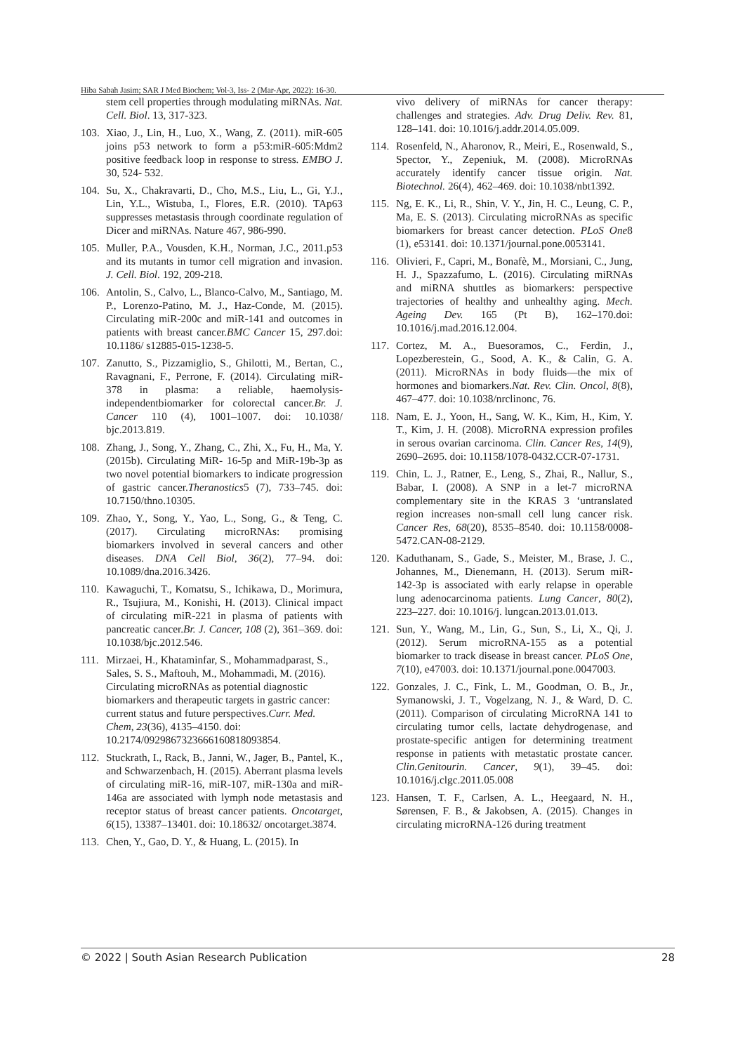Hiba Sabah Jasim; SAR J Med Biochem; Vol-3, Iss- 2 (Mar-Apr, 2022): 16-30.
stem cell properties through modulating miRNAs. Nat. Cell. Biol. 13, 317-323.
103. Xiao, J., Lin, H., Luo, X., Wang, Z. (2011). miR-605 joins p53 network to form a p53:miR-605:Mdm2 positive feedback loop in response to stress. EMBO J. 30, 524- 532.
104. Su, X., Chakravarti, D., Cho, M.S., Liu, L., Gi, Y.J., Lin, Y.L., Wistuba, I., Flores, E.R. (2010). TAp63 suppresses metastasis through coordinate regulation of Dicer and miRNAs. Nature 467, 986-990.
105. Muller, P.A., Vousden, K.H., Norman, J.C., 2011.p53 and its mutants in tumor cell migration and invasion. J. Cell. Biol. 192, 209-218.
106. Antolin, S., Calvo, L., Blanco-Calvo, M., Santiago, M. P., Lorenzo-Patino, M. J., Haz-Conde, M. (2015). Circulating miR-200c and miR-141 and outcomes in patients with breast cancer.BMC Cancer 15, 297.doi: 10.1186/ s12885-015-1238-5.
107. Zanutto, S., Pizzamiglio, S., Ghilotti, M., Bertan, C., Ravagnani, F., Perrone, F. (2014). Circulating miR-378 in plasma: a reliable, haemolysis-independentbiomarker for colorectal cancer.Br. J. Cancer 110 (4), 1001–1007. doi: 10.1038/ bjc.2013.819.
108. Zhang, J., Song, Y., Zhang, C., Zhi, X., Fu, H., Ma, Y. (2015b). Circulating MiR- 16-5p and MiR-19b-3p as two novel potential biomarkers to indicate progression of gastric cancer.Theranostics5 (7), 733–745. doi: 10.7150/thno.10305.
109. Zhao, Y., Song, Y., Yao, L., Song, G., & Teng, C. (2017). Circulating microRNAs: promising biomarkers involved in several cancers and other diseases. DNA Cell Biol, 36(2), 77–94. doi: 10.1089/dna.2016.3426.
110. Kawaguchi, T., Komatsu, S., Ichikawa, D., Morimura, R., Tsujiura, M., Konishi, H. (2013). Clinical impact of circulating miR-221 in plasma of patients with pancreatic cancer.Br. J. Cancer, 108 (2), 361–369. doi: 10.1038/bjc.2012.546.
111. Mirzaei, H., Khataminfar, S., Mohammadparast, S., Sales, S. S., Maftouh, M., Mohammadi, M. (2016). Circulating microRNAs as potential diagnostic biomarkers and therapeutic targets in gastric cancer: current status and future perspectives.Curr. Med. Chem, 23(36), 4135–4150. doi: 10.2174/0929867323666160818093854.
112. Stuckrath, I., Rack, B., Janni, W., Jager, B., Pantel, K., and Schwarzenbach, H. (2015). Aberrant plasma levels of circulating miR-16, miR-107, miR-130a and miR- 146a are associated with lymph node metastasis and receptor status of breast cancer patients. Oncotarget, 6(15), 13387–13401. doi: 10.18632/ oncotarget.3874.
113. Chen, Y., Gao, D. Y., & Huang, L. (2015). In
vivo delivery of miRNAs for cancer therapy: challenges and strategies. Adv. Drug Deliv. Rev. 81, 128–141. doi: 10.1016/j.addr.2014.05.009.
114. Rosenfeld, N., Aharonov, R., Meiri, E., Rosenwald, S., Spector, Y., Zepeniuk, M. (2008). MicroRNAs accurately identify cancer tissue origin. Nat. Biotechnol. 26(4), 462–469. doi: 10.1038/nbt1392.
115. Ng, E. K., Li, R., Shin, V. Y., Jin, H. C., Leung, C. P., Ma, E. S. (2013). Circulating microRNAs as specific biomarkers for breast cancer detection. PLoS One8 (1), e53141. doi: 10.1371/journal.pone.0053141.
116. Olivieri, F., Capri, M., Bonafè, M., Morsiani, C., Jung, H. J., Spazzafumo, L. (2016). Circulating miRNAs and miRNA shuttles as biomarkers: perspective trajectories of healthy and unhealthy aging. Mech. Ageing Dev. 165 (Pt B), 162–170.doi: 10.1016/j.mad.2016.12.004.
117. Cortez, M. A., Buesoramos, C., Ferdin, J., Lopezberestein, G., Sood, A. K., & Calin, G. A. (2011). MicroRNAs in body fluids—the mix of hormones and biomarkers.Nat. Rev. Clin. Oncol, 8(8), 467–477. doi: 10.1038/nrclinonc, 76.
118. Nam, E. J., Yoon, H., Sang, W. K., Kim, H., Kim, Y. T., Kim, J. H. (2008). MicroRNA expression profiles in serous ovarian carcinoma. Clin. Cancer Res, 14(9), 2690–2695. doi: 10.1158/1078-0432.CCR-07-1731.
119. Chin, L. J., Ratner, E., Leng, S., Zhai, R., Nallur, S., Babar, I. (2008). A SNP in a let-7 microRNA complementary site in the KRAS 3 ‘untranslated region increases non-small cell lung cancer risk. Cancer Res, 68(20), 8535–8540. doi: 10.1158/0008-5472.CAN-08-2129.
120. Kaduthanam, S., Gade, S., Meister, M., Brase, J. C., Johannes, M., Dienemann, H. (2013). Serum miR-142-3p is associated with early relapse in operable lung adenocarcinoma patients. Lung Cancer, 80(2), 223–227. doi: 10.1016/j. lungcan.2013.01.013.
121. Sun, Y., Wang, M., Lin, G., Sun, S., Li, X., Qi, J. (2012). Serum microRNA-155 as a potential biomarker to track disease in breast cancer. PLoS One, 7(10), e47003. doi: 10.1371/journal.pone.0047003.
122. Gonzales, J. C., Fink, L. M., Goodman, O. B., Jr., Symanowski, J. T., Vogelzang, N. J., & Ward, D. C. (2011). Comparison of circulating MicroRNA 141 to circulating tumor cells, lactate dehydrogenase, and prostate-specific antigen for determining treatment response in patients with metastatic prostate cancer. Clin.Genitourin. Cancer, 9(1), 39–45. doi: 10.1016/j.clgc.2011.05.008
123. Hansen, T. F., Carlsen, A. L., Heegaard, N. H., Sørensen, F. B., & Jakobsen, A. (2015). Changes in circulating microRNA-126 during treatment
© 2022 | South Asian Research Publication 28